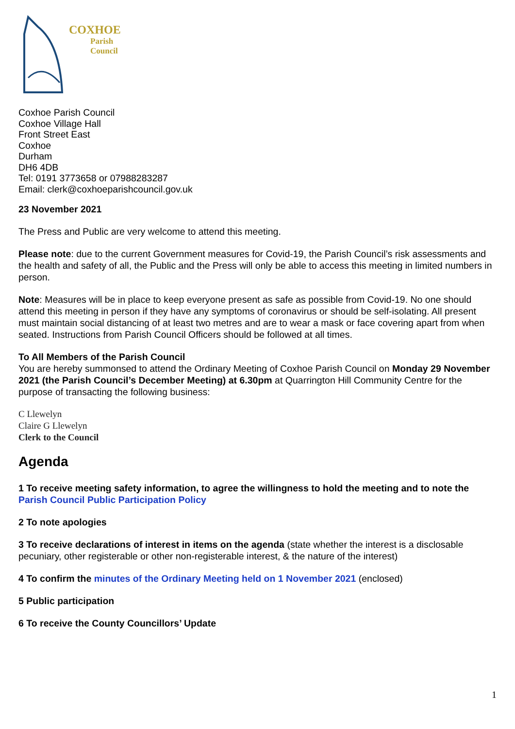COXHOE
Parish
Council
Coxhoe Parish Council
Coxhoe Village Hall
Front Street East
Coxhoe
Durham
DH6 4DB
Tel: 0191 3773658 or 07988283287
Email: clerk@coxhoeparishcouncil.gov.uk
23 November 2021
The Press and Public are very welcome to attend this meeting.
Please note: due to the current Government measures for Covid-19, the Parish Council’s risk assessments and the health and safety of all, the Public and the Press will only be able to access this meeting in limited numbers in person.
Note: Measures will be in place to keep everyone present as safe as possible from Covid-19. No one should attend this meeting in person if they have any symptoms of coronavirus or should be self-isolating. All present must maintain social distancing of at least two metres and are to wear a mask or face covering apart from when seated. Instructions from Parish Council Officers should be followed at all times.
To All Members of the Parish Council
You are hereby summonsed to attend the Ordinary Meeting of Coxhoe Parish Council on Monday 29 November 2021 (the Parish Council’s December Meeting) at 6.30pm at Quarrington Hill Community Centre for the purpose of transacting the following business:
C Llewelyn
Claire G Llewelyn
Clerk to the Council
Agenda
1 To receive meeting safety information, to agree the willingness to hold the meeting and to note the Parish Council Public Participation Policy
2 To note apologies
3 To receive declarations of interest in items on the agenda (state whether the interest is a disclosable pecuniary, other registerable or other non-registerable interest, & the nature of the interest)
4 To confirm the minutes of the Ordinary Meeting held on 1 November 2021 (enclosed)
5 Public participation
6 To receive the County Councillors’ Update
1